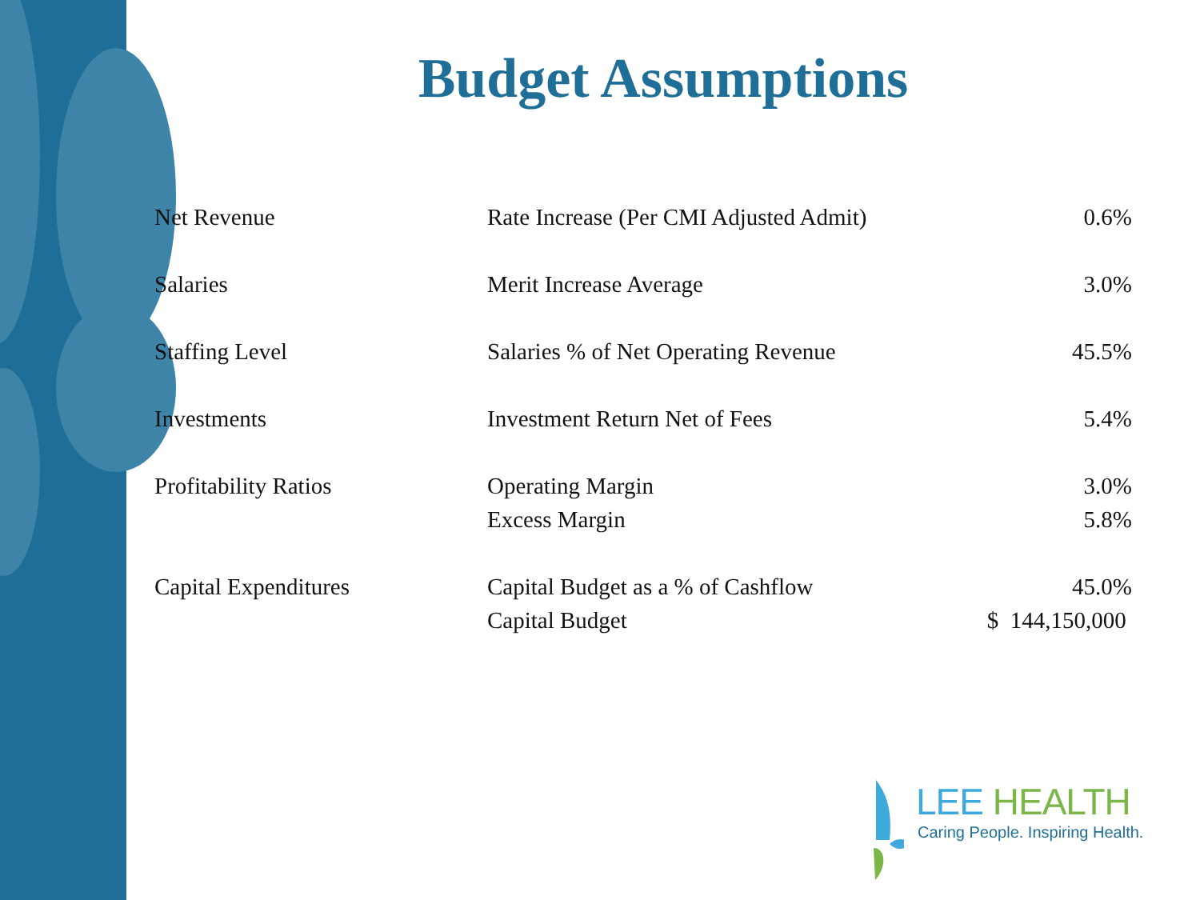Budget Assumptions
| Net Revenue | Rate Increase (Per CMI Adjusted Admit) | 0.6% |
| Salaries | Merit Increase Average | 3.0% |
| Staffing Level | Salaries % of Net Operating Revenue | 45.5% |
| Investments | Investment Return Net of Fees | 5.4% |
| Profitability Ratios | Operating Margin | 3.0% |
| | Excess Margin | 5.8% |
| Capital Expenditures | Capital Budget as a % of Cashflow | 45.0% |
| | Capital Budget | $ 144,150,000 |
LEE HEALTH
Caring People. Inspiring Health.